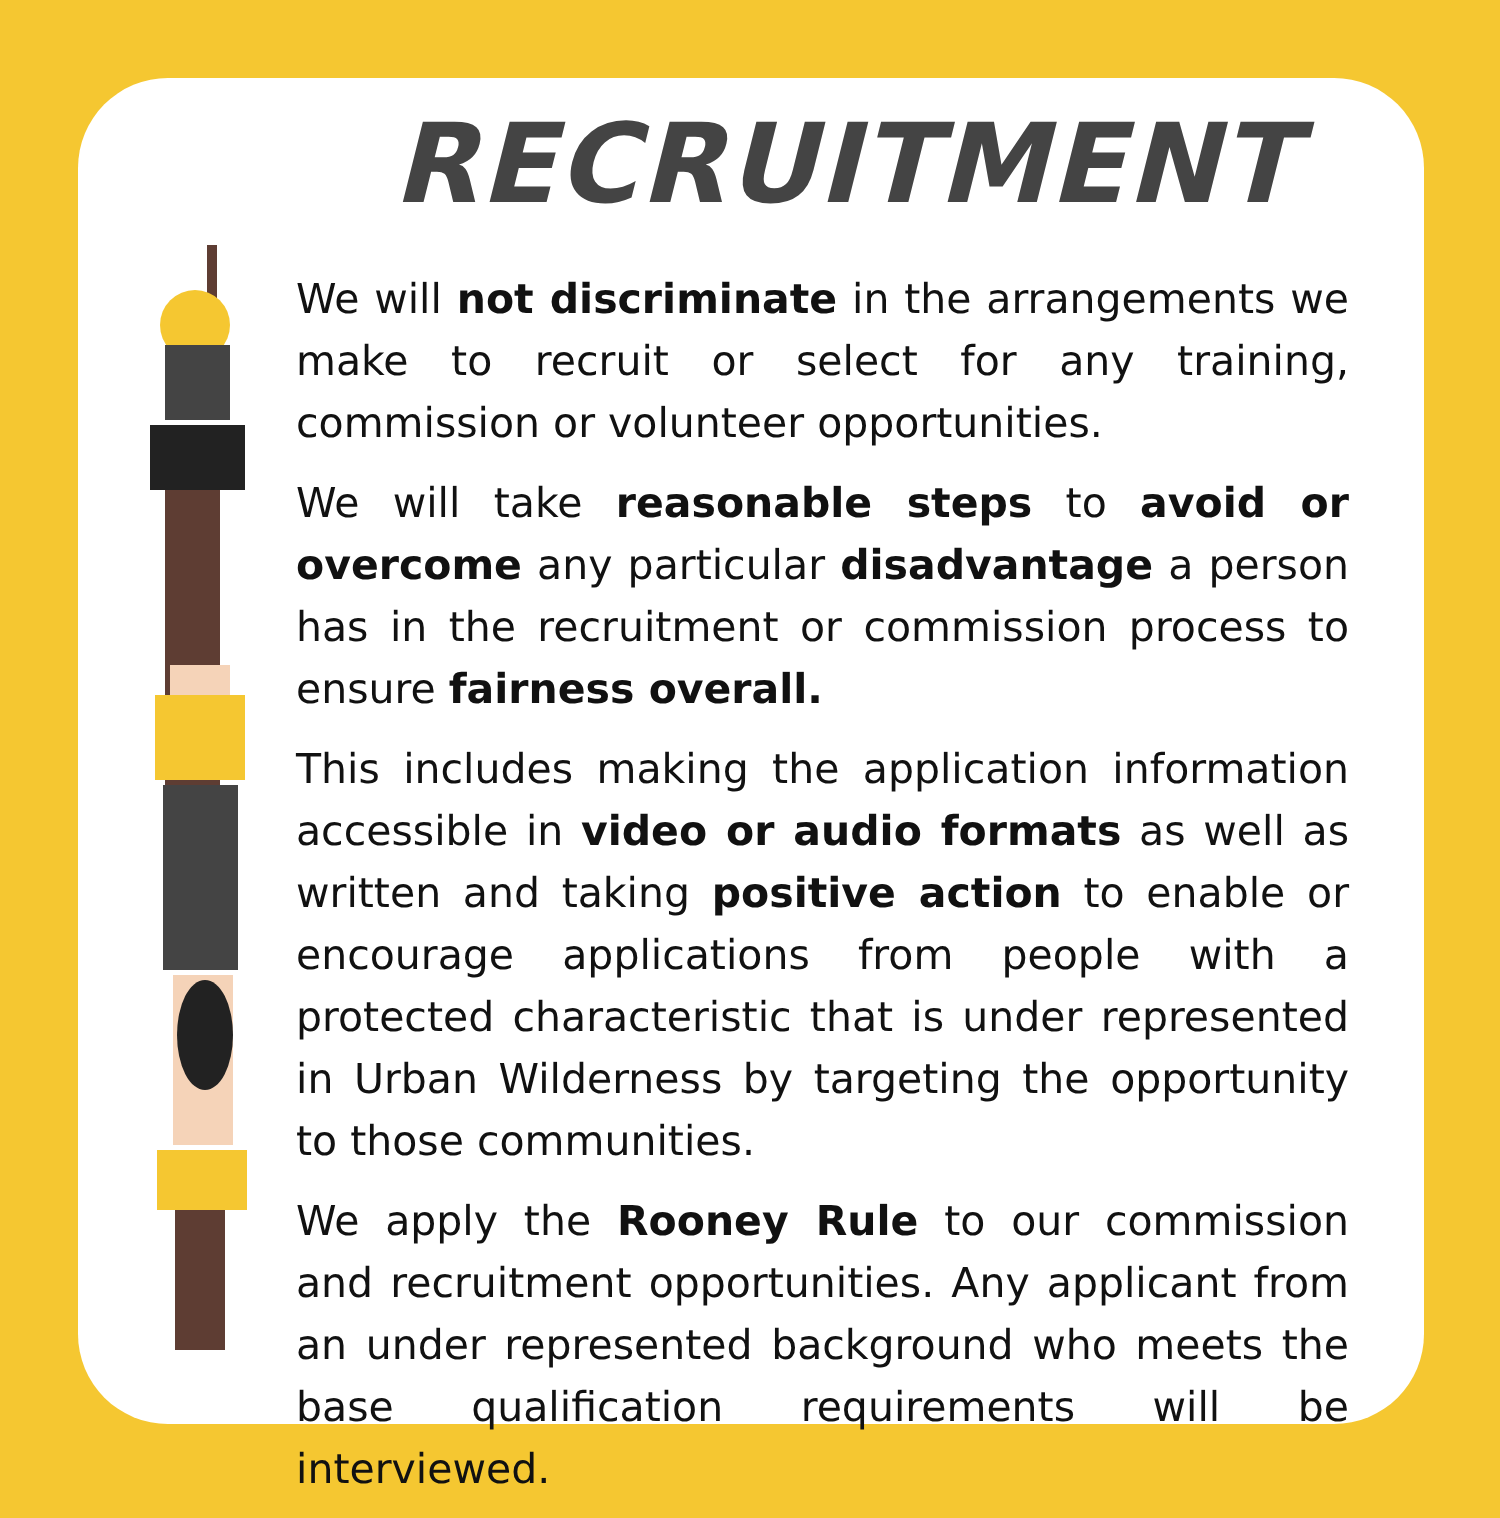RECRUITMENT
We will not discriminate in the arrangements we make to recruit or select for any training, commission or volunteer opportunities.
We will take reasonable steps to avoid or overcome any particular disadvantage a person has in the recruitment or commission process to ensure fairness overall.
This includes making the application information accessible in video or audio formats as well as written and taking positive action to enable or encourage applications from people with a protected characteristic that is under represented in Urban Wilderness by targeting the opportunity to those communities.
We apply the Rooney Rule to our commission and recruitment opportunities. Any applicant from an under represented background who meets the base qualification requirements will be interviewed.